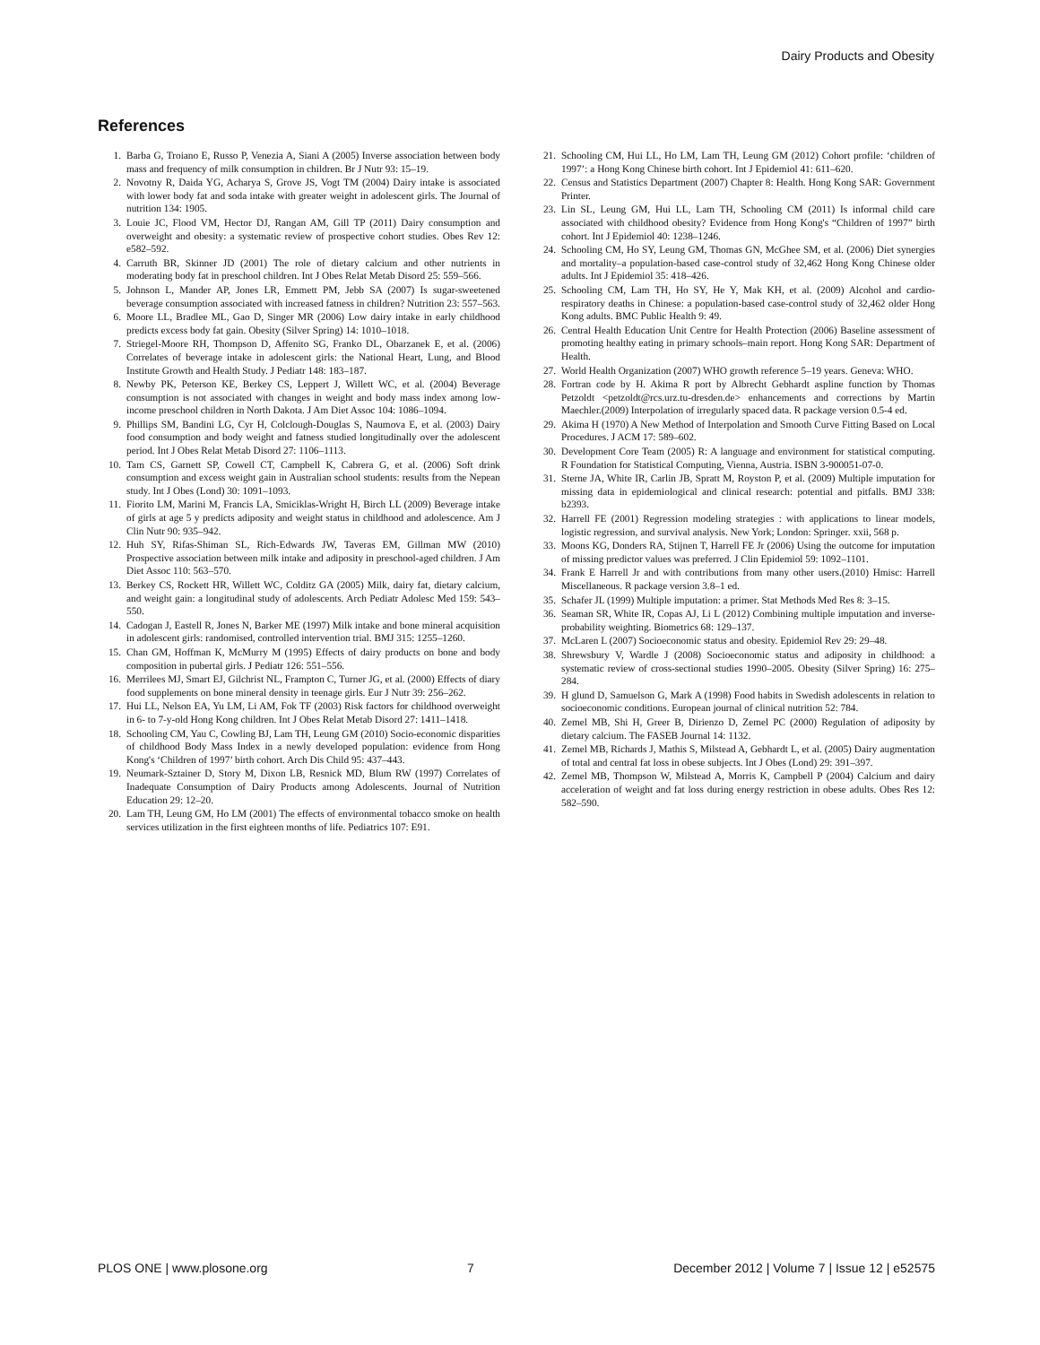Dairy Products and Obesity
References
1. Barba G, Troiano E, Russo P, Venezia A, Siani A (2005) Inverse association between body mass and frequency of milk consumption in children. Br J Nutr 93: 15–19.
2. Novotny R, Daida YG, Acharya S, Grove JS, Vogt TM (2004) Dairy intake is associated with lower body fat and soda intake with greater weight in adolescent girls. The Journal of nutrition 134: 1905.
3. Louie JC, Flood VM, Hector DJ, Rangan AM, Gill TP (2011) Dairy consumption and overweight and obesity: a systematic review of prospective cohort studies. Obes Rev 12: e582–592.
4. Carruth BR, Skinner JD (2001) The role of dietary calcium and other nutrients in moderating body fat in preschool children. Int J Obes Relat Metab Disord 25: 559–566.
5. Johnson L, Mander AP, Jones LR, Emmett PM, Jebb SA (2007) Is sugar-sweetened beverage consumption associated with increased fatness in children? Nutrition 23: 557–563.
6. Moore LL, Bradlee ML, Gao D, Singer MR (2006) Low dairy intake in early childhood predicts excess body fat gain. Obesity (Silver Spring) 14: 1010–1018.
7. Striegel-Moore RH, Thompson D, Affenito SG, Franko DL, Obarzanek E, et al. (2006) Correlates of beverage intake in adolescent girls: the National Heart, Lung, and Blood Institute Growth and Health Study. J Pediatr 148: 183–187.
8. Newby PK, Peterson KE, Berkey CS, Leppert J, Willett WC, et al. (2004) Beverage consumption is not associated with changes in weight and body mass index among low-income preschool children in North Dakota. J Am Diet Assoc 104: 1086–1094.
9. Phillips SM, Bandini LG, Cyr H, Colclough-Douglas S, Naumova E, et al. (2003) Dairy food consumption and body weight and fatness studied longitudinally over the adolescent period. Int J Obes Relat Metab Disord 27: 1106–1113.
10. Tam CS, Garnett SP, Cowell CT, Campbell K, Cabrera G, et al. (2006) Soft drink consumption and excess weight gain in Australian school students: results from the Nepean study. Int J Obes (Lond) 30: 1091–1093.
11. Fiorito LM, Marini M, Francis LA, Smiciklas-Wright H, Birch LL (2009) Beverage intake of girls at age 5 y predicts adiposity and weight status in childhood and adolescence. Am J Clin Nutr 90: 935–942.
12. Huh SY, Rifas-Shiman SL, Rich-Edwards JW, Taveras EM, Gillman MW (2010) Prospective association between milk intake and adiposity in preschool-aged children. J Am Diet Assoc 110: 563–570.
13. Berkey CS, Rockett HR, Willett WC, Colditz GA (2005) Milk, dairy fat, dietary calcium, and weight gain: a longitudinal study of adolescents. Arch Pediatr Adolesc Med 159: 543–550.
14. Cadogan J, Eastell R, Jones N, Barker ME (1997) Milk intake and bone mineral acquisition in adolescent girls: randomised, controlled intervention trial. BMJ 315: 1255–1260.
15. Chan GM, Hoffman K, McMurry M (1995) Effects of dairy products on bone and body composition in pubertal girls. J Pediatr 126: 551–556.
16. Merrilees MJ, Smart EJ, Gilchrist NL, Frampton C, Turner JG, et al. (2000) Effects of diary food supplements on bone mineral density in teenage girls. Eur J Nutr 39: 256–262.
17. Hui LL, Nelson EA, Yu LM, Li AM, Fok TF (2003) Risk factors for childhood overweight in 6- to 7-y-old Hong Kong children. Int J Obes Relat Metab Disord 27: 1411–1418.
18. Schooling CM, Yau C, Cowling BJ, Lam TH, Leung GM (2010) Socio-economic disparities of childhood Body Mass Index in a newly developed population: evidence from Hong Kong's ‘Children of 1997’ birth cohort. Arch Dis Child 95: 437–443.
19. Neumark-Sztainer D, Story M, Dixon LB, Resnick MD, Blum RW (1997) Correlates of Inadequate Consumption of Dairy Products among Adolescents. Journal of Nutrition Education 29: 12–20.
20. Lam TH, Leung GM, Ho LM (2001) The effects of environmental tobacco smoke on health services utilization in the first eighteen months of life. Pediatrics 107: E91.
21. Schooling CM, Hui LL, Ho LM, Lam TH, Leung GM (2012) Cohort profile: ‘children of 1997’: a Hong Kong Chinese birth cohort. Int J Epidemiol 41: 611–620.
22. Census and Statistics Department (2007) Chapter 8: Health. Hong Kong SAR: Government Printer.
23. Lin SL, Leung GM, Hui LL, Lam TH, Schooling CM (2011) Is informal child care associated with childhood obesity? Evidence from Hong Kong's “Children of 1997” birth cohort. Int J Epidemiol 40: 1238–1246.
24. Schooling CM, Ho SY, Leung GM, Thomas GN, McGhee SM, et al. (2006) Diet synergies and mortality–a population-based case-control study of 32,462 Hong Kong Chinese older adults. Int J Epidemiol 35: 418–426.
25. Schooling CM, Lam TH, Ho SY, He Y, Mak KH, et al. (2009) Alcohol and cardio-respiratory deaths in Chinese: a population-based case-control study of 32,462 older Hong Kong adults. BMC Public Health 9: 49.
26. Central Health Education Unit Centre for Health Protection (2006) Baseline assessment of promoting healthy eating in primary schools–main report. Hong Kong SAR: Department of Health.
27. World Health Organization (2007) WHO growth reference 5–19 years. Geneva: WHO.
28. Fortran code by H. Akima R port by Albrecht Gebhardt aspline function by Thomas Petzoldt <petzoldt@rcs.urz.tu-dresden.de> enhancements and corrections by Martin Maechler.(2009) Interpolation of irregularly spaced data. R package version 0.5-4 ed.
29. Akima H (1970) A New Method of Interpolation and Smooth Curve Fitting Based on Local Procedures. J ACM 17: 589–602.
30. Development Core Team (2005) R: A language and environment for statistical computing. R Foundation for Statistical Computing, Vienna, Austria. ISBN 3-900051-07-0.
31. Sterne JA, White IR, Carlin JB, Spratt M, Royston P, et al. (2009) Multiple imputation for missing data in epidemiological and clinical research: potential and pitfalls. BMJ 338: b2393.
32. Harrell FE (2001) Regression modeling strategies : with applications to linear models, logistic regression, and survival analysis. New York; London: Springer. xxii, 568 p.
33. Moons KG, Donders RA, Stijnen T, Harrell FE Jr (2006) Using the outcome for imputation of missing predictor values was preferred. J Clin Epidemiol 59: 1092–1101.
34. Frank E Harrell Jr and with contributions from many other users.(2010) Hmisc: Harrell Miscellaneous. R package version 3.8–1 ed.
35. Schafer JL (1999) Multiple imputation: a primer. Stat Methods Med Res 8: 3–15.
36. Seaman SR, White IR, Copas AJ, Li L (2012) Combining multiple imputation and inverse-probability weighting. Biometrics 68: 129–137.
37. McLaren L (2007) Socioeconomic status and obesity. Epidemiol Rev 29: 29–48.
38. Shrewsbury V, Wardle J (2008) Socioeconomic status and adiposity in childhood: a systematic review of cross-sectional studies 1990–2005. Obesity (Silver Spring) 16: 275–284.
39. H glund D, Samuelson G, Mark A (1998) Food habits in Swedish adolescents in relation to socioeconomic conditions. European journal of clinical nutrition 52: 784.
40. Zemel MB, Shi H, Greer B, Dirienzo D, Zemel PC (2000) Regulation of adiposity by dietary calcium. The FASEB Journal 14: 1132.
41. Zemel MB, Richards J, Mathis S, Milstead A, Gebhardt L, et al. (2005) Dairy augmentation of total and central fat loss in obese subjects. Int J Obes (Lond) 29: 391–397.
42. Zemel MB, Thompson W, Milstead A, Morris K, Campbell P (2004) Calcium and dairy acceleration of weight and fat loss during energy restriction in obese adults. Obes Res 12: 582–590.
PLOS ONE | www.plosone.org 7 December 2012 | Volume 7 | Issue 12 | e52575